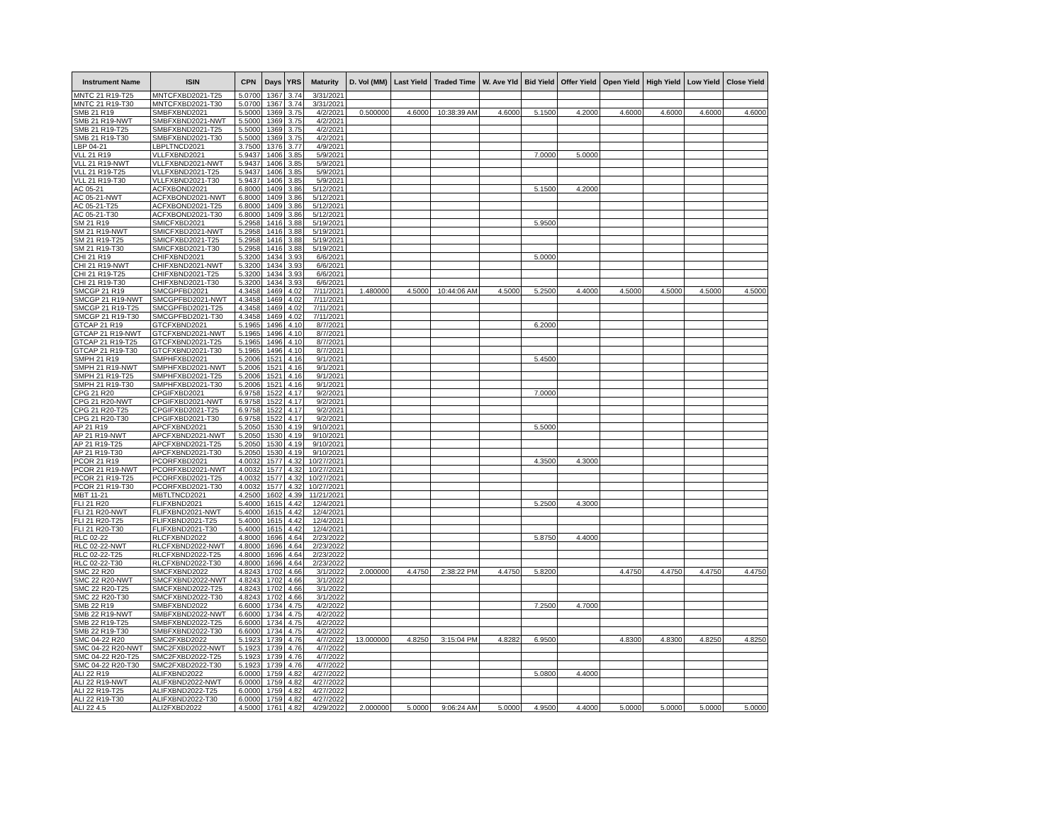| Instrument Name | ISIN | CPN | Days | YRS | Maturity | D. Vol (MM) | Last Yield | Traded Time | W. Ave Yld | Bid Yield | Offer Yield | Open Yield | High Yield | Low Yield | Close Yield |
| --- | --- | --- | --- | --- | --- | --- | --- | --- | --- | --- | --- | --- | --- | --- | --- |
| MNTC 21 R19-T25 | MNTCFXBD2021-T25 | 5.0700 | 1367 | 3.74 | 3/31/2021 | | | | | | | | | | |
| MNTC 21 R19-T30 | MNTCFXBD2021-T30 | 5.0700 | 1367 | 3.74 | 3/31/2021 | | | | | | | | | | |
| SMB 21 R19 | SMBFXBND2021 | 5.5000 | 1369 | 3.75 | 4/2/2021 | 0.500000 | 4.6000 | 10:38:39 AM | 4.6000 | 5.1500 | 4.2000 | 4.6000 | 4.6000 | 4.6000 | 4.6000 |
| SMB 21 R19-NWT | SMBFXBND2021-NWT | 5.5000 | 1369 | 3.75 | 4/2/2021 | | | | | | | | | | |
| SMB 21 R19-T25 | SMBFXBND2021-T25 | 5.5000 | 1369 | 3.75 | 4/2/2021 | | | | | | | | | | |
| SMB 21 R19-T30 | SMBFXBND2021-T30 | 5.5000 | 1369 | 3.75 | 4/2/2021 | | | | | | | | | | |
| LBP 04-21 | LBPLTNCD2021 | 3.7500 | 1376 | 3.77 | 4/9/2021 | | | | | | | | | | |
| VLL 21 R19 | VLLFXBND2021 | 5.9437 | 1406 | 3.85 | 5/9/2021 | | | | | 7.0000 | 5.0000 | | | | |
| VLL 21 R19-NWT | VLLFXBND2021-NWT | 5.9437 | 1406 | 3.85 | 5/9/2021 | | | | | | | | | | |
| VLL 21 R19-T25 | VLLFXBND2021-T25 | 5.9437 | 1406 | 3.85 | 5/9/2021 | | | | | | | | | | |
| VLL 21 R19-T30 | VLLFXBND2021-T30 | 5.9437 | 1406 | 3.85 | 5/9/2021 | | | | | | | | | | |
| AC 05-21 | ACFXBOND2021 | 6.8000 | 1409 | 3.86 | 5/12/2021 | | | | | 5.1500 | 4.2000 | | | | |
| AC 05-21-NWT | ACFXBOND2021-NWT | 6.8000 | 1409 | 3.86 | 5/12/2021 | | | | | | | | | | |
| AC 05-21-T25 | ACFXBOND2021-T25 | 6.8000 | 1409 | 3.86 | 5/12/2021 | | | | | | | | | | |
| AC 05-21-T30 | ACFXBOND2021-T30 | 6.8000 | 1409 | 3.86 | 5/12/2021 | | | | | | | | | | |
| SM 21 R19 | SMICFXBD2021 | 5.2958 | 1416 | 3.88 | 5/19/2021 | | | | | 5.9500 | | | | | |
| SM 21 R19-NWT | SMICFXBD2021-NWT | 5.2958 | 1416 | 3.88 | 5/19/2021 | | | | | | | | | | |
| SM 21 R19-T25 | SMICFXBD2021-T25 | 5.2958 | 1416 | 3.88 | 5/19/2021 | | | | | | | | | | |
| SM 21 R19-T30 | SMICFXBD2021-T30 | 5.2958 | 1416 | 3.88 | 5/19/2021 | | | | | | | | | | |
| CHI 21 R19 | CHIFXBND2021 | 5.3200 | 1434 | 3.93 | 6/6/2021 | | | | | 5.0000 | | | | | |
| CHI 21 R19-NWT | CHIFXBND2021-NWT | 5.3200 | 1434 | 3.93 | 6/6/2021 | | | | | | | | | | |
| CHI 21 R19-T25 | CHIFXBND2021-T25 | 5.3200 | 1434 | 3.93 | 6/6/2021 | | | | | | | | | | |
| CHI 21 R19-T30 | CHIFXBND2021-T30 | 5.3200 | 1434 | 3.93 | 6/6/2021 | | | | | | | | | | |
| SMCGP 21 R19 | SMCGPFBD2021 | 4.3458 | 1469 | 4.02 | 7/11/2021 | 1.480000 | 4.5000 | 10:44:06 AM | 4.5000 | 5.2500 | 4.4000 | 4.5000 | 4.5000 | 4.5000 | 4.5000 |
| SMCGP 21 R19-NWT | SMCGPFBD2021-NWT | 4.3458 | 1469 | 4.02 | 7/11/2021 | | | | | | | | | | |
| SMCGP 21 R19-T25 | SMCGPFBD2021-T25 | 4.3458 | 1469 | 4.02 | 7/11/2021 | | | | | | | | | | |
| SMCGP 21 R19-T30 | SMCGPFBD2021-T30 | 4.3458 | 1469 | 4.02 | 7/11/2021 | | | | | | | | | | |
| GTCAP 21 R19 | GTCFXBND2021 | 5.1965 | 1496 | 4.10 | 8/7/2021 | | | | | 6.2000 | | | | | |
| GTCAP 21 R19-NWT | GTCFXBND2021-NWT | 5.1965 | 1496 | 4.10 | 8/7/2021 | | | | | | | | | | |
| GTCAP 21 R19-T25 | GTCFXBND2021-T25 | 5.1965 | 1496 | 4.10 | 8/7/2021 | | | | | | | | | | |
| GTCAP 21 R19-T30 | GTCFXBND2021-T30 | 5.1965 | 1496 | 4.10 | 8/7/2021 | | | | | | | | | | |
| SMPH 21 R19 | SMPHFXBD2021 | 5.2006 | 1521 | 4.16 | 9/1/2021 | | | | | 5.4500 | | | | | |
| SMPH 21 R19-NWT | SMPHFXBD2021-NWT | 5.2006 | 1521 | 4.16 | 9/1/2021 | | | | | | | | | | |
| SMPH 21 R19-T25 | SMPHFXBD2021-T25 | 5.2006 | 1521 | 4.16 | 9/1/2021 | | | | | | | | | | |
| SMPH 21 R19-T30 | SMPHFXBD2021-T30 | 5.2006 | 1521 | 4.16 | 9/1/2021 | | | | | | | | | | |
| CPG 21 R20 | CPGIFXBD2021 | 6.9758 | 1522 | 4.17 | 9/2/2021 | | | | | 7.0000 | | | | | |
| CPG 21 R20-NWT | CPGIFXBD2021-NWT | 6.9758 | 1522 | 4.17 | 9/2/2021 | | | | | | | | | | |
| CPG 21 R20-T25 | CPGIFXBD2021-T25 | 6.9758 | 1522 | 4.17 | 9/2/2021 | | | | | | | | | | |
| CPG 21 R20-T30 | CPGIFXBD2021-T30 | 6.9758 | 1522 | 4.17 | 9/2/2021 | | | | | | | | | | |
| AP 21 R19 | APCFXBND2021 | 5.2050 | 1530 | 4.19 | 9/10/2021 | | | | | 5.5000 | | | | | |
| AP 21 R19-NWT | APCFXBND2021-NWT | 5.2050 | 1530 | 4.19 | 9/10/2021 | | | | | | | | | | |
| AP 21 R19-T25 | APCFXBND2021-T25 | 5.2050 | 1530 | 4.19 | 9/10/2021 | | | | | | | | | | |
| AP 21 R19-T30 | APCFXBND2021-T30 | 5.2050 | 1530 | 4.19 | 9/10/2021 | | | | | | | | | | |
| PCOR 21 R19 | PCORFXBD2021 | 4.0032 | 1577 | 4.32 | 10/27/2021 | | | | | 4.3500 | 4.3000 | | | | |
| PCOR 21 R19-NWT | PCORFXBD2021-NWT | 4.0032 | 1577 | 4.32 | 10/27/2021 | | | | | | | | | | |
| PCOR 21 R19-T25 | PCORFXBD2021-T25 | 4.0032 | 1577 | 4.32 | 10/27/2021 | | | | | | | | | | |
| PCOR 21 R19-T30 | PCORFXBD2021-T30 | 4.0032 | 1577 | 4.32 | 10/27/2021 | | | | | | | | | | |
| MBT 11-21 | MBTLTNCD2021 | 4.2500 | 1602 | 4.39 | 11/21/2021 | | | | | | | | | | |
| FLI 21 R20 | FLIFXBND2021 | 5.4000 | 1615 | 4.42 | 12/4/2021 | | | | | 5.2500 | 4.3000 | | | | |
| FLI 21 R20-NWT | FLIFXBND2021-NWT | 5.4000 | 1615 | 4.42 | 12/4/2021 | | | | | | | | | | |
| FLI 21 R20-T25 | FLIFXBND2021-T25 | 5.4000 | 1615 | 4.42 | 12/4/2021 | | | | | | | | | | |
| FLI 21 R20-T30 | FLIFXBND2021-T30 | 5.4000 | 1615 | 4.42 | 12/4/2021 | | | | | | | | | | |
| RLC 02-22 | RLCFXBND2022 | 4.8000 | 1696 | 4.64 | 2/23/2022 | | | | | 5.8750 | 4.4000 | | | | |
| RLC 02-22-NWT | RLCFXBND2022-NWT | 4.8000 | 1696 | 4.64 | 2/23/2022 | | | | | | | | | | |
| RLC 02-22-T25 | RLCFXBND2022-T25 | 4.8000 | 1696 | 4.64 | 2/23/2022 | | | | | | | | | | |
| RLC 02-22-T30 | RLCFXBND2022-T30 | 4.8000 | 1696 | 4.64 | 2/23/2022 | | | | | | | | | | |
| SMC 22 R20 | SMCFXBND2022 | 4.8243 | 1702 | 4.66 | 3/1/2022 | 2.000000 | 4.4750 | 2:38:22 PM | 4.4750 | 5.8200 | | 4.4750 | 4.4750 | 4.4750 | 4.4750 |
| SMC 22 R20-NWT | SMCFXBND2022-NWT | 4.8243 | 1702 | 4.66 | 3/1/2022 | | | | | | | | | | |
| SMC 22 R20-T25 | SMCFXBND2022-T25 | 4.8243 | 1702 | 4.66 | 3/1/2022 | | | | | | | | | | |
| SMC 22 R20-T30 | SMCFXBND2022-T30 | 4.8243 | 1702 | 4.66 | 3/1/2022 | | | | | | | | | | |
| SMB 22 R19 | SMBFXBND2022 | 6.6000 | 1734 | 4.75 | 4/2/2022 | | | | | 7.2500 | 4.7000 | | | | |
| SMB 22 R19-NWT | SMBFXBND2022-NWT | 6.6000 | 1734 | 4.75 | 4/2/2022 | | | | | | | | | | |
| SMB 22 R19-T25 | SMBFXBND2022-T25 | 6.6000 | 1734 | 4.75 | 4/2/2022 | | | | | | | | | | |
| SMB 22 R19-T30 | SMBFXBND2022-T30 | 6.6000 | 1734 | 4.75 | 4/2/2022 | | | | | | | | | | |
| SMC 04-22 R20 | SMC2FXBD2022 | 5.1923 | 1739 | 4.76 | 4/7/2022 | 13.000000 | 4.8250 | 3:15:04 PM | 4.8282 | 6.9500 | | 4.8300 | 4.8300 | 4.8250 | 4.8250 |
| SMC 04-22 R20-NWT | SMC2FXBD2022-NWT | 5.1923 | 1739 | 4.76 | 4/7/2022 | | | | | | | | | | |
| SMC 04-22 R20-T25 | SMC2FXBD2022-T25 | 5.1923 | 1739 | 4.76 | 4/7/2022 | | | | | | | | | | |
| SMC 04-22 R20-T30 | SMC2FXBD2022-T30 | 5.1923 | 1739 | 4.76 | 4/7/2022 | | | | | | | | | | |
| ALI 22 R19 | ALIFXBND2022 | 6.0000 | 1759 | 4.82 | 4/27/2022 | | | | | 5.0800 | 4.4000 | | | | |
| ALI 22 R19-NWT | ALIFXBND2022-NWT | 6.0000 | 1759 | 4.82 | 4/27/2022 | | | | | | | | | | |
| ALI 22 R19-T25 | ALIFXBND2022-T25 | 6.0000 | 1759 | 4.82 | 4/27/2022 | | | | | | | | | | |
| ALI 22 R19-T30 | ALIFXBND2022-T30 | 6.0000 | 1759 | 4.82 | 4/27/2022 | | | | | | | | | | |
| ALI 22 4.5 | ALI2FXBD2022 | 4.5000 | 1761 | 4.82 | 4/29/2022 | 2.000000 | 5.0000 | 9:06:24 AM | 5.0000 | 4.9500 | 4.4000 | 5.0000 | 5.0000 | 5.0000 | 5.0000 |